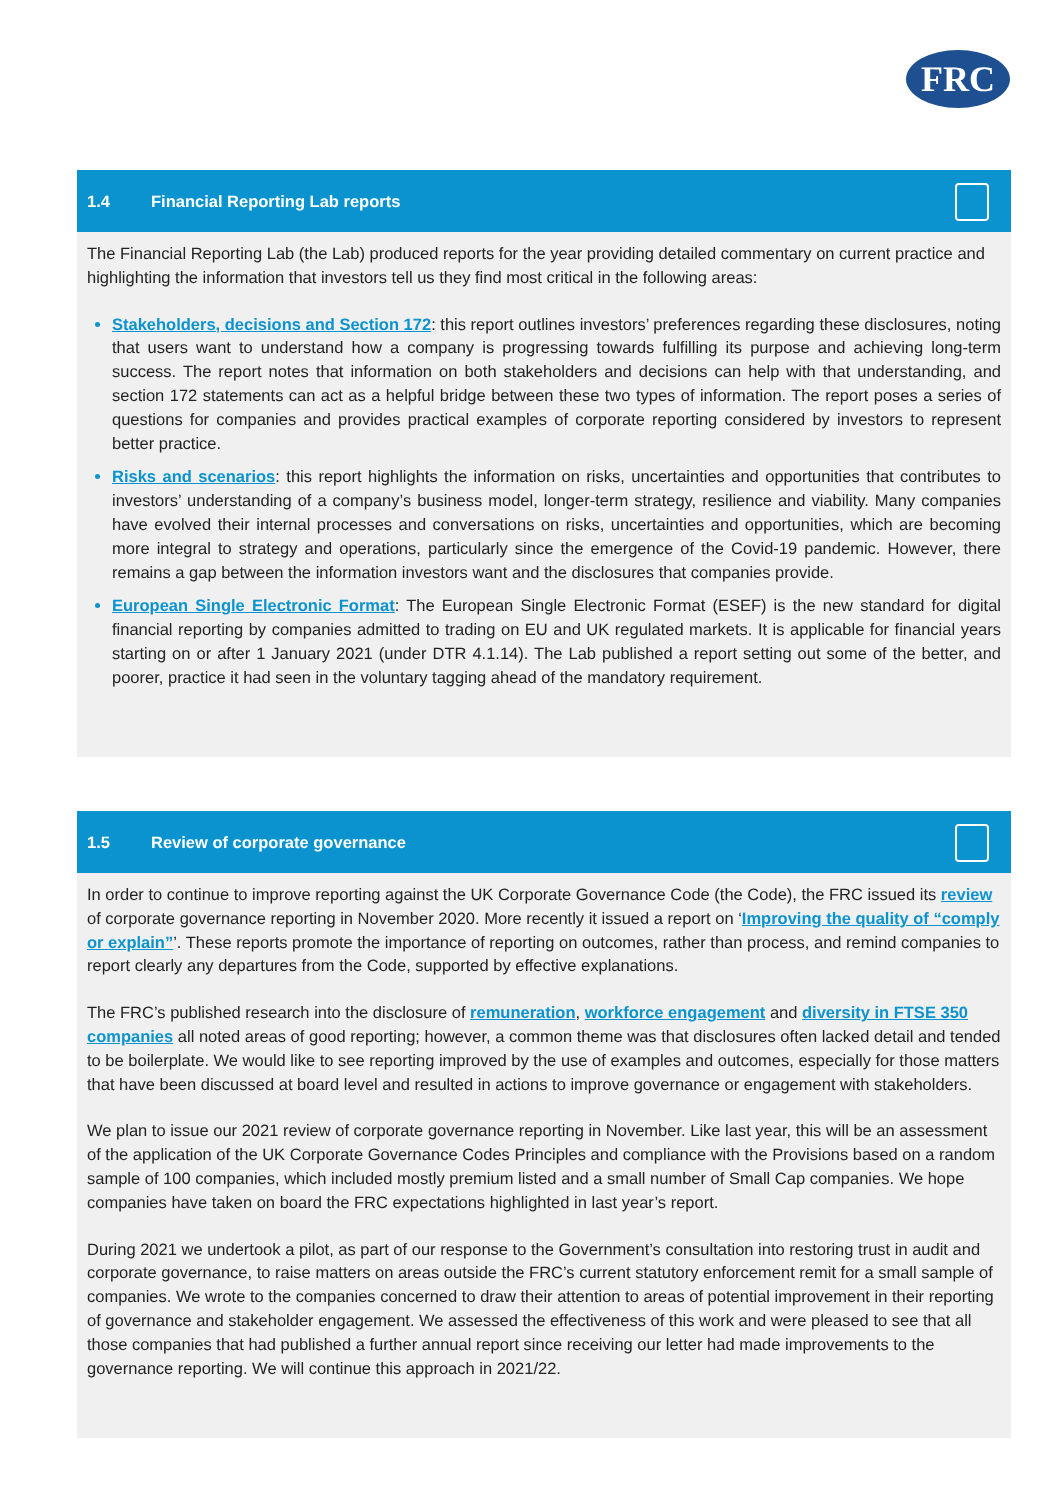FRC
1.4 Financial Reporting Lab reports
The Financial Reporting Lab (the Lab) produced reports for the year providing detailed commentary on current practice and highlighting the information that investors tell us they find most critical in the following areas:
Stakeholders, decisions and Section 172: this report outlines investors’ preferences regarding these disclosures, noting that users want to understand how a company is progressing towards fulfilling its purpose and achieving long-term success. The report notes that information on both stakeholders and decisions can help with that understanding, and section 172 statements can act as a helpful bridge between these two types of information. The report poses a series of questions for companies and provides practical examples of corporate reporting considered by investors to represent better practice.
Risks and scenarios: this report highlights the information on risks, uncertainties and opportunities that contributes to investors’ understanding of a company’s business model, longer-term strategy, resilience and viability. Many companies have evolved their internal processes and conversations on risks, uncertainties and opportunities, which are becoming more integral to strategy and operations, particularly since the emergence of the Covid-19 pandemic. However, there remains a gap between the information investors want and the disclosures that companies provide.
European Single Electronic Format: The European Single Electronic Format (ESEF) is the new standard for digital financial reporting by companies admitted to trading on EU and UK regulated markets. It is applicable for financial years starting on or after 1 January 2021 (under DTR 4.1.14). The Lab published a report setting out some of the better, and poorer, practice it had seen in the voluntary tagging ahead of the mandatory requirement.
1.5 Review of corporate governance
In order to continue to improve reporting against the UK Corporate Governance Code (the Code), the FRC issued its review of corporate governance reporting in November 2020. More recently it issued a report on ‘Improving the quality of “comply or explain”’. These reports promote the importance of reporting on outcomes, rather than process, and remind companies to report clearly any departures from the Code, supported by effective explanations.
The FRC’s published research into the disclosure of remuneration, workforce engagement and diversity in FTSE 350 companies all noted areas of good reporting; however, a common theme was that disclosures often lacked detail and tended to be boilerplate. We would like to see reporting improved by the use of examples and outcomes, especially for those matters that have been discussed at board level and resulted in actions to improve governance or engagement with stakeholders.
We plan to issue our 2021 review of corporate governance reporting in November. Like last year, this will be an assessment of the application of the UK Corporate Governance Codes Principles and compliance with the Provisions based on a random sample of 100 companies, which included mostly premium listed and a small number of Small Cap companies. We hope companies have taken on board the FRC expectations highlighted in last year’s report.
During 2021 we undertook a pilot, as part of our response to the Government’s consultation into restoring trust in audit and corporate governance, to raise matters on areas outside the FRC’s current statutory enforcement remit for a small sample of companies. We wrote to the companies concerned to draw their attention to areas of potential improvement in their reporting of governance and stakeholder engagement. We assessed the effectiveness of this work and were pleased to see that all those companies that had published a further annual report since receiving our letter had made improvements to the governance reporting. We will continue this approach in 2021/22.